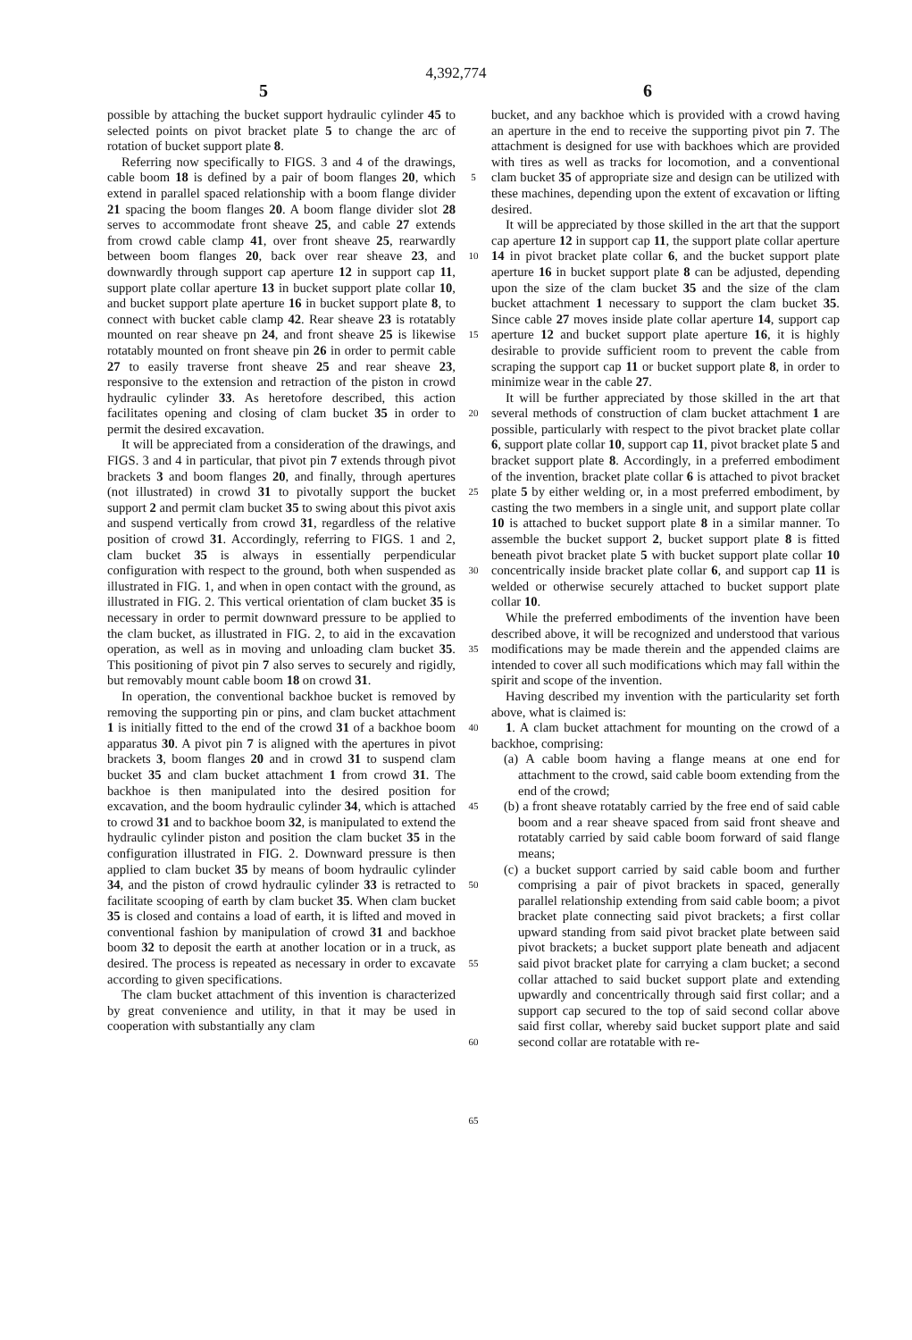4,392,774
5 6
possible by attaching the bucket support hydraulic cylinder 45 to selected points on pivot bracket plate 5 to change the arc of rotation of bucket support plate 8.
Referring now specifically to FIGS. 3 and 4 of the drawings, cable boom 18 is defined by a pair of boom flanges 20, which extend in parallel spaced relationship with a boom flange divider 21 spacing the boom flanges 20. A boom flange divider slot 28 serves to accommodate front sheave 25, and cable 27 extends from crowd cable clamp 41, over front sheave 25, rearwardly between boom flanges 20, back over rear sheave 23, and downwardly through support cap aperture 12 in support cap 11, support plate collar aperture 13 in bucket support plate collar 10, and bucket support plate aperture 16 in bucket support plate 8, to connect with bucket cable clamp 42. Rear sheave 23 is rotatably mounted on rear sheave pn 24, and front sheave 25 is likewise rotatably mounted on front sheave pin 26 in order to permit cable 27 to easily traverse front sheave 25 and rear sheave 23, responsive to the extension and retraction of the piston in crowd hydraulic cylinder 33. As heretofore described, this action facilitates opening and closing of clam bucket 35 in order to permit the desired excavation.
It will be appreciated from a consideration of the drawings, and FIGS. 3 and 4 in particular, that pivot pin 7 extends through pivot brackets 3 and boom flanges 20, and finally, through apertures (not illustrated) in crowd 31 to pivotally support the bucket support 2 and permit clam bucket 35 to swing about this pivot axis and suspend vertically from crowd 31, regardless of the relative position of crowd 31. Accordingly, referring to FIGS. 1 and 2, clam bucket 35 is always in essentially perpendicular configuration with respect to the ground, both when suspended as illustrated in FIG. 1, and when in open contact with the ground, as illustrated in FIG. 2. This vertical orientation of clam bucket 35 is necessary in order to permit downward pressure to be applied to the clam bucket, as illustrated in FIG. 2, to aid in the excavation operation, as well as in moving and unloading clam bucket 35. This positioning of pivot pin 7 also serves to securely and rigidly, but removably mount cable boom 18 on crowd 31.
In operation, the conventional backhoe bucket is removed by removing the supporting pin or pins, and clam bucket attachment 1 is initially fitted to the end of the crowd 31 of a backhoe boom apparatus 30. A pivot pin 7 is aligned with the apertures in pivot brackets 3, boom flanges 20 and in crowd 31 to suspend clam bucket 35 and clam bucket attachment 1 from crowd 31. The backhoe is then manipulated into the desired position for excavation, and the boom hydraulic cylinder 34, which is attached to crowd 31 and to backhoe boom 32, is manipulated to extend the hydraulic cylinder piston and position the clam bucket 35 in the configuration illustrated in FIG. 2. Downward pressure is then applied to clam bucket 35 by means of boom hydraulic cylinder 34, and the piston of crowd hydraulic cylinder 33 is retracted to facilitate scooping of earth by clam bucket 35. When clam bucket 35 is closed and contains a load of earth, it is lifted and moved in conventional fashion by manipulation of crowd 31 and backhoe boom 32 to deposit the earth at another location or in a truck, as desired. The process is repeated as necessary in order to excavate according to given specifications.
The clam bucket attachment of this invention is characterized by great convenience and utility, in that it may be used in cooperation with substantially any clam
5
10
15
20
25
30
35
40
45
50
55
60
65
bucket, and any backhoe which is provided with a crowd having an aperture in the end to receive the supporting pivot pin 7. The attachment is designed for use with backhoes which are provided with tires as well as tracks for locomotion, and a conventional clam bucket 35 of appropriate size and design can be utilized with these machines, depending upon the extent of excavation or lifting desired.
It will be appreciated by those skilled in the art that the support cap aperture 12 in support cap 11, the support plate collar aperture 14 in pivot bracket plate collar 6, and the bucket support plate aperture 16 in bucket support plate 8 can be adjusted, depending upon the size of the clam bucket 35 and the size of the clam bucket attachment 1 necessary to support the clam bucket 35. Since cable 27 moves inside plate collar aperture 14, support cap aperture 12 and bucket support plate aperture 16, it is highly desirable to provide sufficient room to prevent the cable from scraping the support cap 11 or bucket support plate 8, in order to minimize wear in the cable 27.
It will be further appreciated by those skilled in the art that several methods of construction of clam bucket attachment 1 are possible, particularly with respect to the pivot bracket plate collar 6, support plate collar 10, support cap 11, pivot bracket plate 5 and bracket support plate 8. Accordingly, in a preferred embodiment of the invention, bracket plate collar 6 is attached to pivot bracket plate 5 by either welding or, in a most preferred embodiment, by casting the two members in a single unit, and support plate collar 10 is attached to bucket support plate 8 in a similar manner. To assemble the bucket support 2, bucket support plate 8 is fitted beneath pivot bracket plate 5 with bucket support plate collar 10 concentrically inside bracket plate collar 6, and support cap 11 is welded or otherwise securely attached to bucket support plate collar 10.
While the preferred embodiments of the invention have been described above, it will be recognized and understood that various modifications may be made therein and the appended claims are intended to cover all such modifications which may fall within the spirit and scope of the invention.
Having described my invention with the particularity set forth above, what is claimed is:
1. A clam bucket attachment for mounting on the crowd of a backhoe, comprising:
(a) A cable boom having a flange means at one end for attachment to the crowd, said cable boom extending from the end of the crowd;
(b) a front sheave rotatably carried by the free end of said cable boom and a rear sheave spaced from said front sheave and rotatably carried by said cable boom forward of said flange means;
(c) a bucket support carried by said cable boom and further comprising a pair of pivot brackets in spaced, generally parallel relationship extending from said cable boom; a pivot bracket plate connecting said pivot brackets; a first collar upward standing from said pivot bracket plate between said pivot brackets; a bucket support plate beneath and adjacent said pivot bracket plate for carrying a clam bucket; a second collar attached to said bucket support plate and extending upwardly and concentrically through said first collar; and a support cap secured to the top of said second collar above said first collar, whereby said bucket support plate and said second collar are rotatable with re-